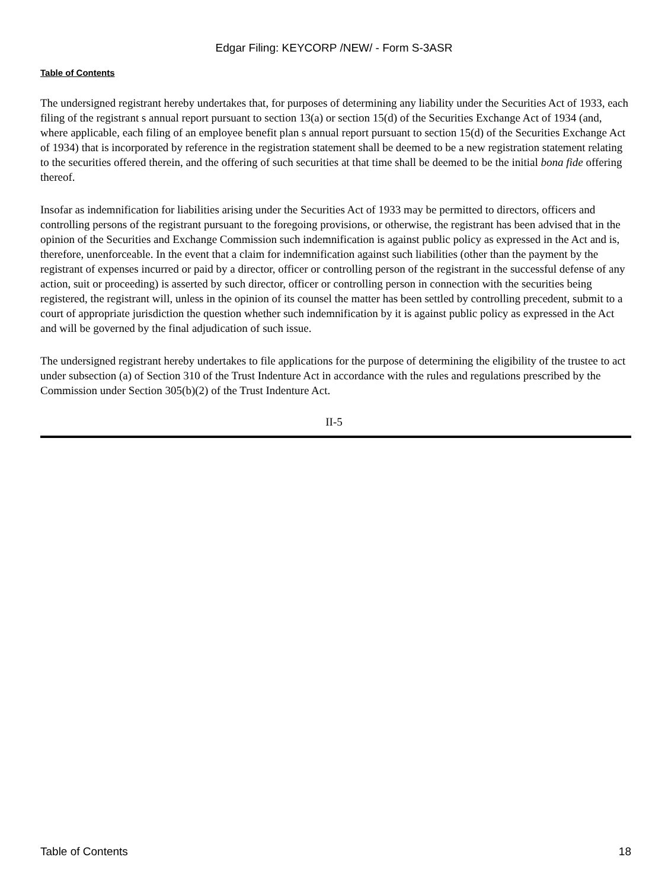Edgar Filing: KEYCORP /NEW/ - Form S-3ASR
Table of Contents
The undersigned registrant hereby undertakes that, for purposes of determining any liability under the Securities Act of 1933, each filing of the registrant s annual report pursuant to section 13(a) or section 15(d) of the Securities Exchange Act of 1934 (and, where applicable, each filing of an employee benefit plan s annual report pursuant to section 15(d) of the Securities Exchange Act of 1934) that is incorporated by reference in the registration statement shall be deemed to be a new registration statement relating to the securities offered therein, and the offering of such securities at that time shall be deemed to be the initial bona fide offering thereof.
Insofar as indemnification for liabilities arising under the Securities Act of 1933 may be permitted to directors, officers and controlling persons of the registrant pursuant to the foregoing provisions, or otherwise, the registrant has been advised that in the opinion of the Securities and Exchange Commission such indemnification is against public policy as expressed in the Act and is, therefore, unenforceable. In the event that a claim for indemnification against such liabilities (other than the payment by the registrant of expenses incurred or paid by a director, officer or controlling person of the registrant in the successful defense of any action, suit or proceeding) is asserted by such director, officer or controlling person in connection with the securities being registered, the registrant will, unless in the opinion of its counsel the matter has been settled by controlling precedent, submit to a court of appropriate jurisdiction the question whether such indemnification by it is against public policy as expressed in the Act and will be governed by the final adjudication of such issue.
The undersigned registrant hereby undertakes to file applications for the purpose of determining the eligibility of the trustee to act under subsection (a) of Section 310 of the Trust Indenture Act in accordance with the rules and regulations prescribed by the Commission under Section 305(b)(2) of the Trust Indenture Act.
II-5
Table of Contents 18